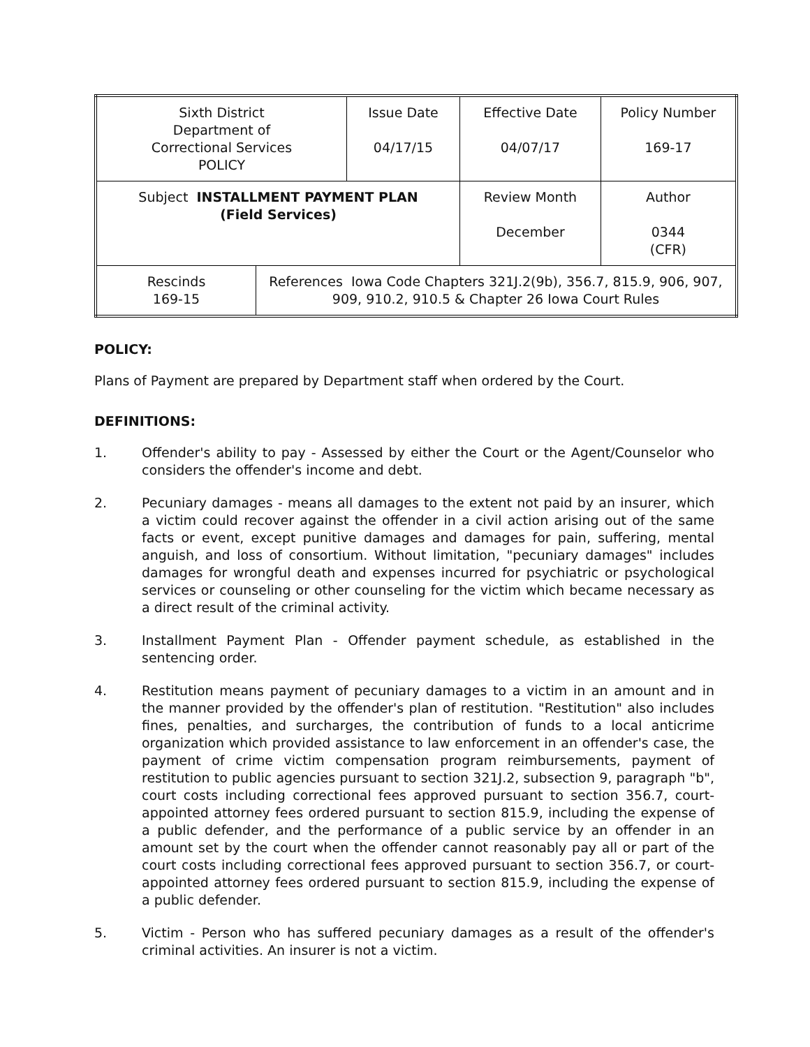| Sixth District Department of Correctional Services POLICY | | Issue Date 04/17/15 | Effective Date 04/07/17 | Policy Number 169-17 |
| Subject INSTALLMENT PAYMENT PLAN (Field Services) | | | Review Month December | Author 0344 (CFR) |
| Rescinds 169-15 | References Iowa Code Chapters 321J.2(9b), 356.7, 815.9, 906, 907, 909, 910.2, 910.5 & Chapter 26 Iowa Court Rules | | | |
POLICY:
Plans of Payment are prepared by Department staff when ordered by the Court.
DEFINITIONS:
1. Offender's ability to pay - Assessed by either the Court or the Agent/Counselor who considers the offender's income and debt.
2. Pecuniary damages - means all damages to the extent not paid by an insurer, which a victim could recover against the offender in a civil action arising out of the same facts or event, except punitive damages and damages for pain, suffering, mental anguish, and loss of consortium. Without limitation, "pecuniary damages" includes damages for wrongful death and expenses incurred for psychiatric or psychological services or counseling or other counseling for the victim which became necessary as a direct result of the criminal activity.
3. Installment Payment Plan - Offender payment schedule, as established in the sentencing order.
4. Restitution means payment of pecuniary damages to a victim in an amount and in the manner provided by the offender's plan of restitution. "Restitution" also includes fines, penalties, and surcharges, the contribution of funds to a local anticrime organization which provided assistance to law enforcement in an offender's case, the payment of crime victim compensation program reimbursements, payment of restitution to public agencies pursuant to section 321J.2, subsection 9, paragraph "b", court costs including correctional fees approved pursuant to section 356.7, court-appointed attorney fees ordered pursuant to section 815.9, including the expense of a public defender, and the performance of a public service by an offender in an amount set by the court when the offender cannot reasonably pay all or part of the court costs including correctional fees approved pursuant to section 356.7, or court-appointed attorney fees ordered pursuant to section 815.9, including the expense of a public defender.
5. Victim - Person who has suffered pecuniary damages as a result of the offender's criminal activities. An insurer is not a victim.